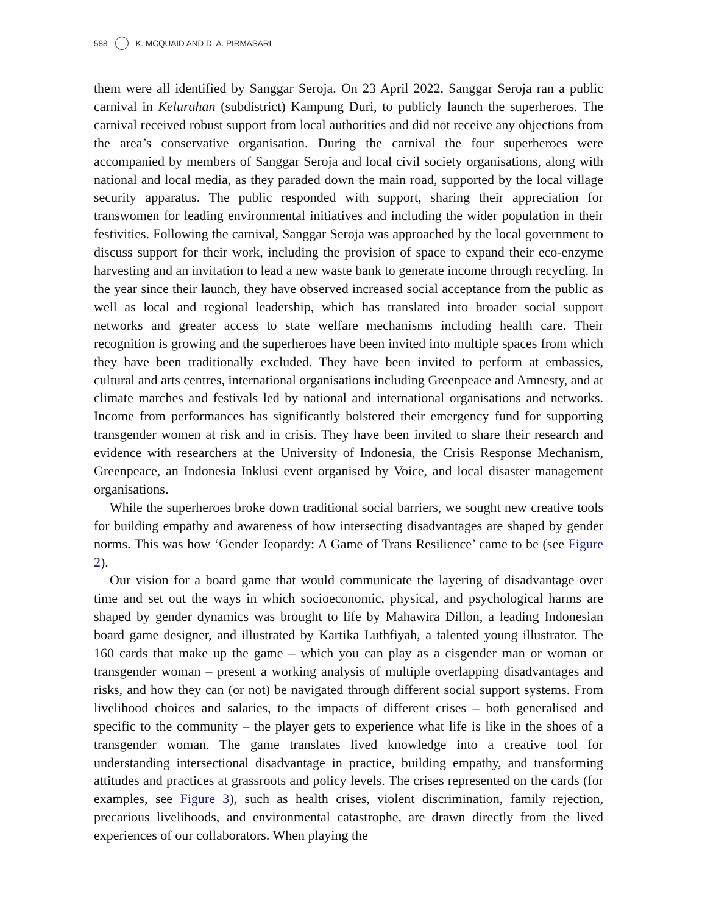588 K. MCQUAID AND D. A. PIRMASARI
them were all identified by Sanggar Seroja. On 23 April 2022, Sanggar Seroja ran a public carnival in Kelurahan (subdistrict) Kampung Duri, to publicly launch the superheroes. The carnival received robust support from local authorities and did not receive any objections from the area’s conservative organisation. During the carnival the four superheroes were accompanied by members of Sanggar Seroja and local civil society organisations, along with national and local media, as they paraded down the main road, supported by the local village security apparatus. The public responded with support, sharing their appreciation for transwomen for leading environmental initiatives and including the wider population in their festivities. Following the carnival, Sanggar Seroja was approached by the local government to discuss support for their work, including the provision of space to expand their eco-enzyme harvesting and an invitation to lead a new waste bank to generate income through recycling. In the year since their launch, they have observed increased social acceptance from the public as well as local and regional leadership, which has translated into broader social support networks and greater access to state welfare mechanisms including health care. Their recognition is growing and the superheroes have been invited into multiple spaces from which they have been traditionally excluded. They have been invited to perform at embassies, cultural and arts centres, international organisations including Greenpeace and Amnesty, and at climate marches and festivals led by national and international organisations and networks. Income from performances has significantly bolstered their emergency fund for supporting transgender women at risk and in crisis. They have been invited to share their research and evidence with researchers at the University of Indonesia, the Crisis Response Mechanism, Greenpeace, an Indonesia Inklusi event organised by Voice, and local disaster management organisations.
While the superheroes broke down traditional social barriers, we sought new creative tools for building empathy and awareness of how intersecting disadvantages are shaped by gender norms. This was how ‘Gender Jeopardy: A Game of Trans Resilience’ came to be (see Figure 2).
Our vision for a board game that would communicate the layering of disadvantage over time and set out the ways in which socioeconomic, physical, and psychological harms are shaped by gender dynamics was brought to life by Mahawira Dillon, a leading Indonesian board game designer, and illustrated by Kartika Luthfiyah, a talented young illustrator. The 160 cards that make up the game – which you can play as a cisgender man or woman or transgender woman – present a working analysis of multiple overlapping disadvantages and risks, and how they can (or not) be navigated through different social support systems. From livelihood choices and salaries, to the impacts of different crises – both generalised and specific to the community – the player gets to experience what life is like in the shoes of a transgender woman. The game translates lived knowledge into a creative tool for understanding intersectional disadvantage in practice, building empathy, and transforming attitudes and practices at grassroots and policy levels. The crises represented on the cards (for examples, see Figure 3), such as health crises, violent discrimination, family rejection, precarious livelihoods, and environmental catastrophe, are drawn directly from the lived experiences of our collaborators. When playing the